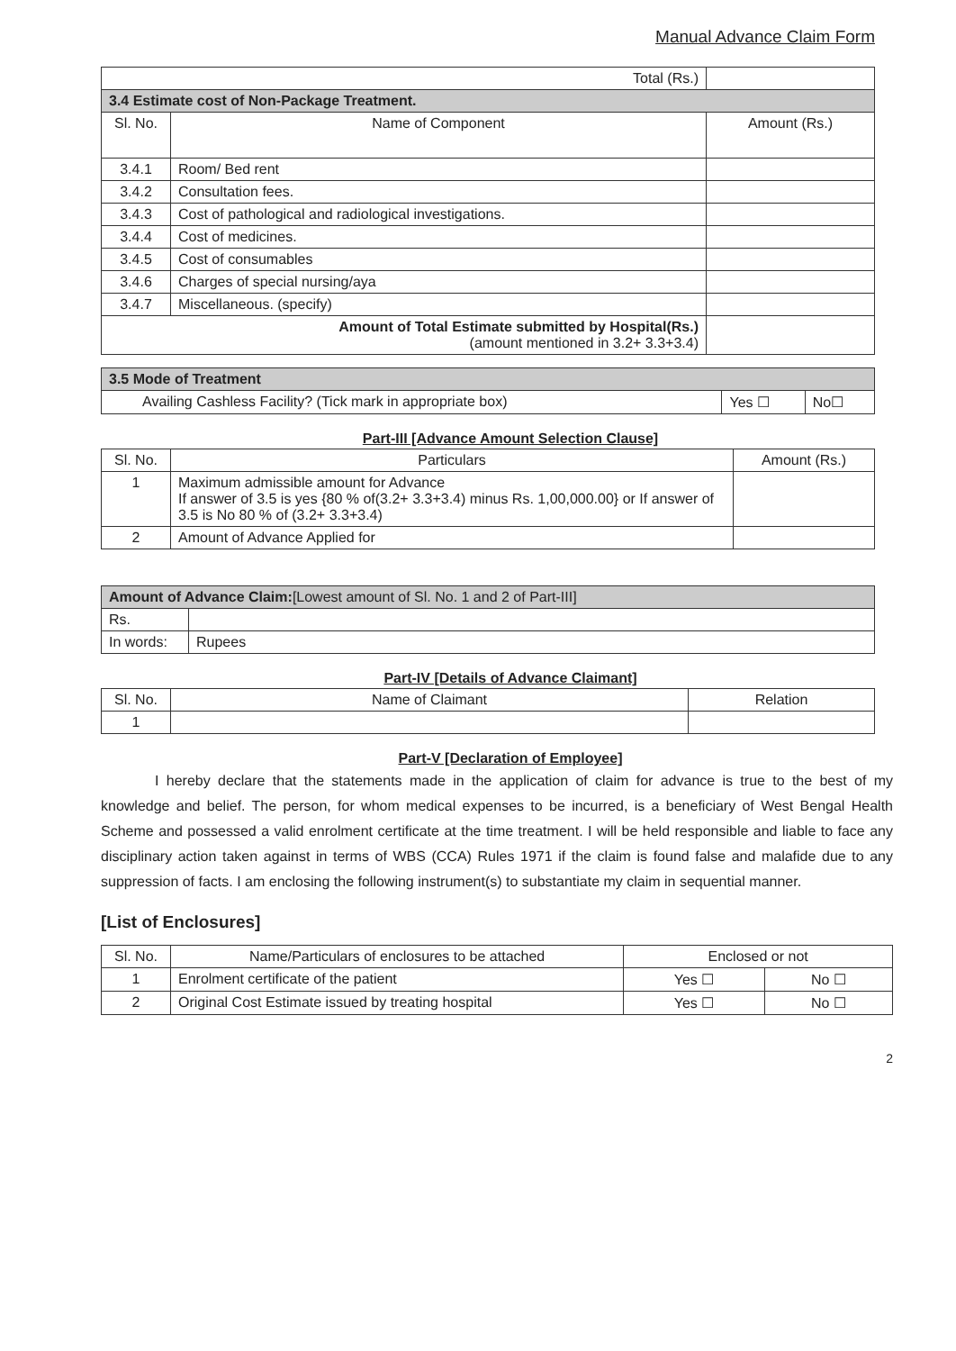Manual Advance Claim Form
| Total (Rs.) | | |
| 3.4 Estimate cost of Non-Package Treatment. | | |
| Sl. No. | Name of Component | Amount (Rs.) |
| 3.4.1 | Room/ Bed rent | |
| 3.4.2 | Consultation fees. | |
| 3.4.3 | Cost of pathological and radiological investigations. | |
| 3.4.4 | Cost of medicines. | |
| 3.4.5 | Cost of consumables | |
| 3.4.6 | Charges of special nursing/aya | |
| 3.4.7 | Miscellaneous. (specify) | |
| Amount of Total Estimate submitted by Hospital(Rs.) (amount mentioned in 3.2+ 3.3+3.4) | | |
| 3.5 Mode of Treatment | | |
| Availing Cashless Facility? (Tick mark in appropriate box) | Yes ☐ | No☐ |
Part-III [Advance Amount Selection Clause]
| Sl. No. | Particulars | Amount (Rs.) |
| --- | --- | --- |
| 1 | Maximum admissible amount for Advance If answer of 3.5 is yes {80 % of(3.2+ 3.3+3.4) minus Rs. 1,00,000.00} or If answer of 3.5 is No 80 % of (3.2+ 3.3+3.4) | |
| 2 | Amount of Advance Applied for | |
| Amount of Advance Claim: [Lowest amount of Sl. No. 1 and 2 of Part-III] | |
| Rs. | |
| In words: | Rupees |
Part-IV [Details of Advance Claimant]
| Sl. No. | Name of Claimant | Relation |
| --- | --- | --- |
| 1 | | |
Part-V [Declaration of Employee]
I hereby declare that the statements made in the application of claim for advance is true to the best of my knowledge and belief. The person, for whom medical expenses to be incurred, is a beneficiary of West Bengal Health Scheme and possessed a valid enrolment certificate at the time treatment. I will be held responsible and liable to face any disciplinary action taken against in terms of WBS (CCA) Rules 1971 if the claim is found false and malafide due to any suppression of facts. I am enclosing the following instrument(s) to substantiate my claim in sequential manner.
[List of Enclosures]
| Sl. No. | Name/Particulars of enclosures to be attached | Enclosed or not | |
| --- | --- | --- | --- |
| 1 | Enrolment certificate of the patient | Yes ☐ | No ☐ |
| 2 | Original Cost Estimate issued by treating hospital | Yes ☐ | No ☐ |
2